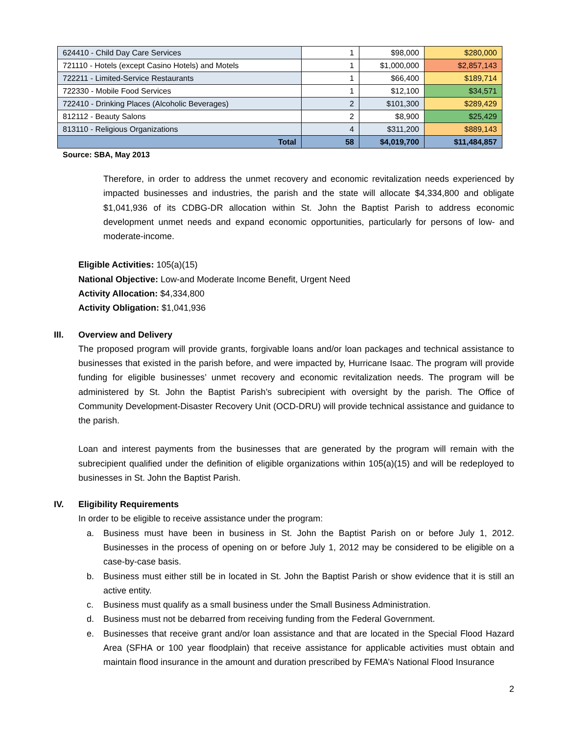| 624410 - Child Day Care Services | 1 | $98,000 | $280,000 |
| 721110 - Hotels (except Casino Hotels) and Motels | 1 | $1,000,000 | $2,857,143 |
| 722211 - Limited-Service Restaurants | 1 | $66,400 | $189,714 |
| 722330 - Mobile Food Services | 1 | $12,100 | $34,571 |
| 722410 - Drinking Places (Alcoholic Beverages) | 2 | $101,300 | $289,429 |
| 812112 - Beauty Salons | 2 | $8,900 | $25,429 |
| 813110 - Religious Organizations | 4 | $311,200 | $889,143 |
| Total | 58 | $4,019,700 | $11,484,857 |
Source: SBA, May 2013
Therefore, in order to address the unmet recovery and economic revitalization needs experienced by impacted businesses and industries, the parish and the state will allocate $4,334,800 and obligate $1,041,936 of its CDBG-DR allocation within St. John the Baptist Parish to address economic development unmet needs and expand economic opportunities, particularly for persons of low- and moderate-income.
Eligible Activities: 105(a)(15)
National Objective: Low-and Moderate Income Benefit, Urgent Need
Activity Allocation: $4,334,800
Activity Obligation: $1,041,936
III. Overview and Delivery
The proposed program will provide grants, forgivable loans and/or loan packages and technical assistance to businesses that existed in the parish before, and were impacted by, Hurricane Isaac. The program will provide funding for eligible businesses’ unmet recovery and economic revitalization needs. The program will be administered by St. John the Baptist Parish’s subrecipient with oversight by the parish. The Office of Community Development-Disaster Recovery Unit (OCD-DRU) will provide technical assistance and guidance to the parish.
Loan and interest payments from the businesses that are generated by the program will remain with the subrecipient qualified under the definition of eligible organizations within 105(a)(15) and will be redeployed to businesses in St. John the Baptist Parish.
IV. Eligibility Requirements
In order to be eligible to receive assistance under the program:
a. Business must have been in business in St. John the Baptist Parish on or before July 1, 2012. Businesses in the process of opening on or before July 1, 2012 may be considered to be eligible on a case-by-case basis.
b. Business must either still be in located in St. John the Baptist Parish or show evidence that it is still an active entity.
c. Business must qualify as a small business under the Small Business Administration.
d. Business must not be debarred from receiving funding from the Federal Government.
e. Businesses that receive grant and/or loan assistance and that are located in the Special Flood Hazard Area (SFHA or 100 year floodplain) that receive assistance for applicable activities must obtain and maintain flood insurance in the amount and duration prescribed by FEMA’s National Flood Insurance
2